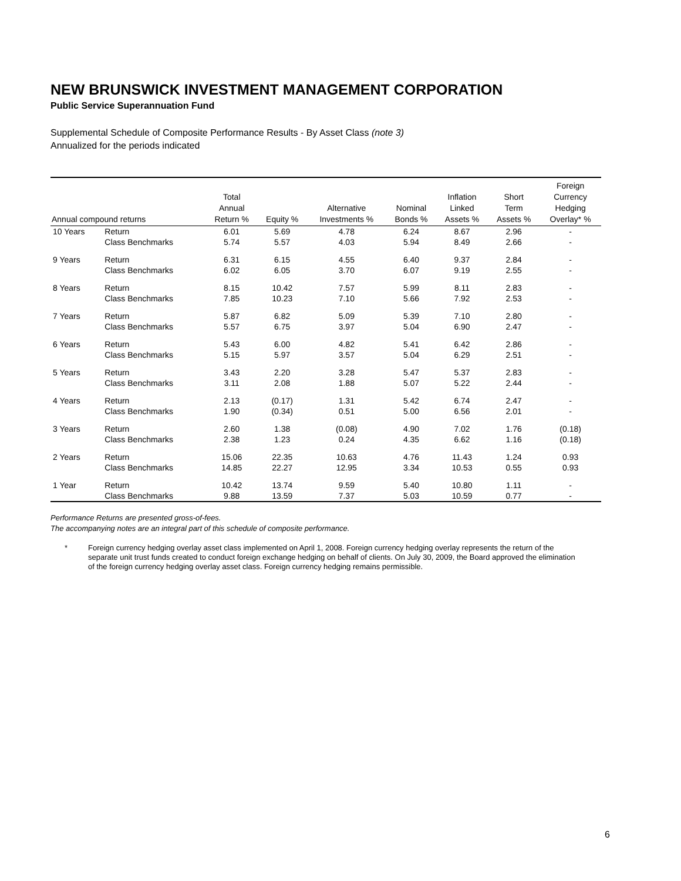NEW BRUNSWICK INVESTMENT MANAGEMENT CORPORATION
Public Service Superannuation Fund
Supplemental Schedule of Composite Performance Results - By Asset Class (note 3)
Annualized for the periods indicated
| Annual compound returns | | Total Annual Return % | Equity % | Alternative Investments % | Nominal Bonds % | Inflation Linked Assets % | Short Term Assets % | Foreign Currency Hedging Overlay* % |
| --- | --- | --- | --- | --- | --- | --- | --- | --- |
| 10 Years | Return | 6.01 | 5.69 | 4.78 | 6.24 | 8.67 | 2.96 | - |
| | Class Benchmarks | 5.74 | 5.57 | 4.03 | 5.94 | 8.49 | 2.66 | - |
| 9 Years | Return | 6.31 | 6.15 | 4.55 | 6.40 | 9.37 | 2.84 | - |
| | Class Benchmarks | 6.02 | 6.05 | 3.70 | 6.07 | 9.19 | 2.55 | - |
| 8 Years | Return | 8.15 | 10.42 | 7.57 | 5.99 | 8.11 | 2.83 | - |
| | Class Benchmarks | 7.85 | 10.23 | 7.10 | 5.66 | 7.92 | 2.53 | - |
| 7 Years | Return | 5.87 | 6.82 | 5.09 | 5.39 | 7.10 | 2.80 | - |
| | Class Benchmarks | 5.57 | 6.75 | 3.97 | 5.04 | 6.90 | 2.47 | - |
| 6 Years | Return | 5.43 | 6.00 | 4.82 | 5.41 | 6.42 | 2.86 | - |
| | Class Benchmarks | 5.15 | 5.97 | 3.57 | 5.04 | 6.29 | 2.51 | - |
| 5 Years | Return | 3.43 | 2.20 | 3.28 | 5.47 | 5.37 | 2.83 | - |
| | Class Benchmarks | 3.11 | 2.08 | 1.88 | 5.07 | 5.22 | 2.44 | - |
| 4 Years | Return | 2.13 | (0.17) | 1.31 | 5.42 | 6.74 | 2.47 | - |
| | Class Benchmarks | 1.90 | (0.34) | 0.51 | 5.00 | 6.56 | 2.01 | - |
| 3 Years | Return | 2.60 | 1.38 | (0.08) | 4.90 | 7.02 | 1.76 | (0.18) |
| | Class Benchmarks | 2.38 | 1.23 | 0.24 | 4.35 | 6.62 | 1.16 | (0.18) |
| 2 Years | Return | 15.06 | 22.35 | 10.63 | 4.76 | 11.43 | 1.24 | 0.93 |
| | Class Benchmarks | 14.85 | 22.27 | 12.95 | 3.34 | 10.53 | 0.55 | 0.93 |
| 1 Year | Return | 10.42 | 13.74 | 9.59 | 5.40 | 10.80 | 1.11 | - |
| | Class Benchmarks | 9.88 | 13.59 | 7.37 | 5.03 | 10.59 | 0.77 | - |
Performance Returns are presented gross-of-fees.
The accompanying notes are an integral part of this schedule of composite performance.
* Foreign currency hedging overlay asset class implemented on April 1, 2008. Foreign currency hedging overlay represents the return of the separate unit trust funds created to conduct foreign exchange hedging on behalf of clients. On July 30, 2009, the Board approved the elimination of the foreign currency hedging overlay asset class. Foreign currency hedging remains permissible.
6